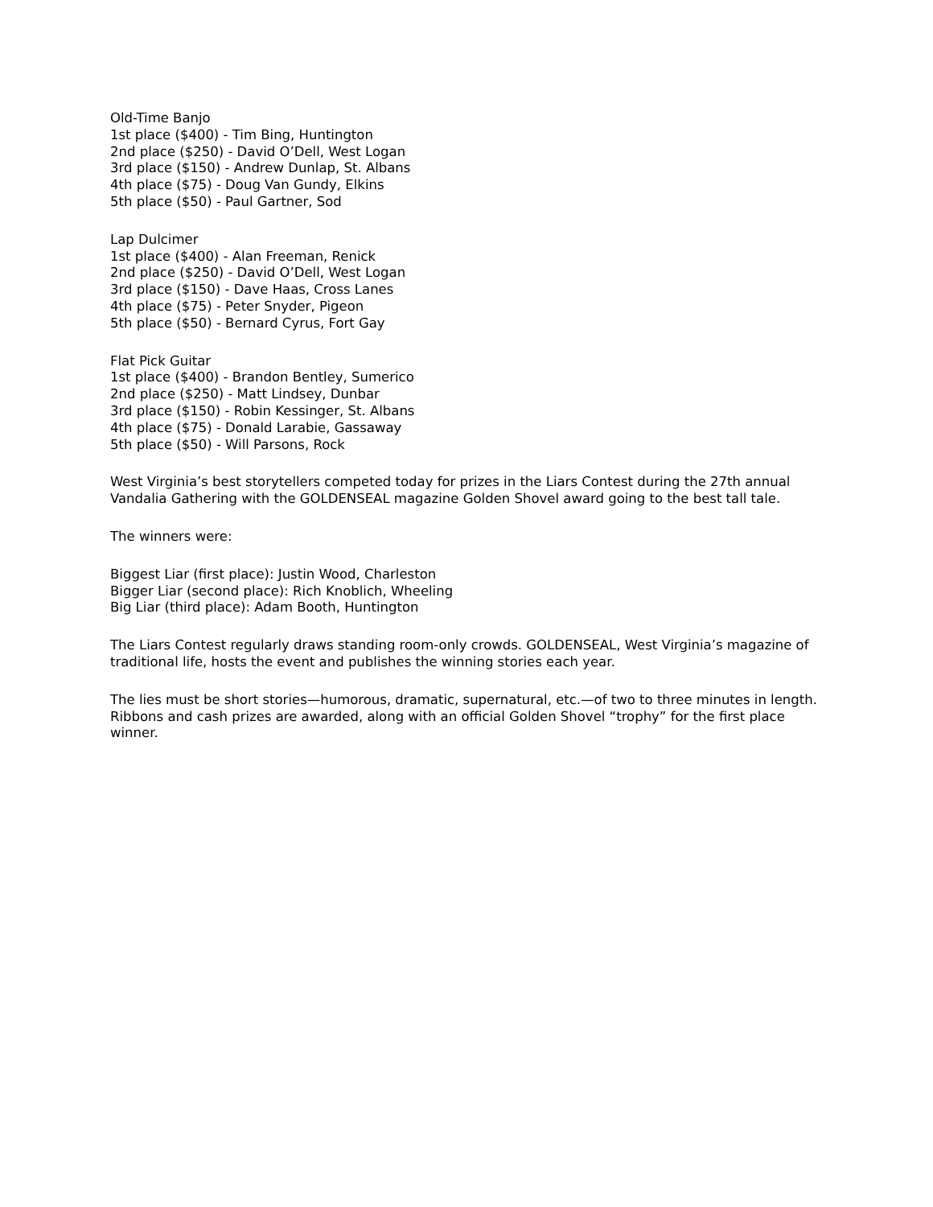Old-Time Banjo
1st place ($400) - Tim Bing, Huntington
2nd place ($250) - David O’Dell, West Logan
3rd place ($150) - Andrew Dunlap, St. Albans
4th place ($75) - Doug Van Gundy, Elkins
5th place ($50) - Paul Gartner, Sod
Lap Dulcimer
1st place ($400) - Alan Freeman, Renick
2nd place ($250) - David O’Dell, West Logan
3rd place ($150) - Dave Haas, Cross Lanes
4th place ($75) - Peter Snyder, Pigeon
5th place ($50) - Bernard Cyrus, Fort Gay
Flat Pick Guitar
1st place ($400) - Brandon Bentley, Sumerico
2nd place ($250) - Matt Lindsey, Dunbar
3rd place ($150) - Robin Kessinger, St. Albans
4th place ($75) - Donald Larabie, Gassaway
5th place ($50) - Will Parsons, Rock
West Virginia’s best storytellers competed today for prizes in the Liars Contest during the 27th annual Vandalia Gathering with the GOLDENSEAL magazine Golden Shovel award going to the best tall tale.
The winners were:
Biggest Liar (first place): Justin Wood, Charleston
Bigger Liar (second place): Rich Knoblich, Wheeling
Big Liar (third place): Adam Booth, Huntington
The Liars Contest regularly draws standing room-only crowds. GOLDENSEAL, West Virginia’s magazine of traditional life, hosts the event and publishes the winning stories each year.
The lies must be short stories—humorous, dramatic, supernatural, etc.—of two to three minutes in length. Ribbons and cash prizes are awarded, along with an official Golden Shovel “trophy” for the first place winner.